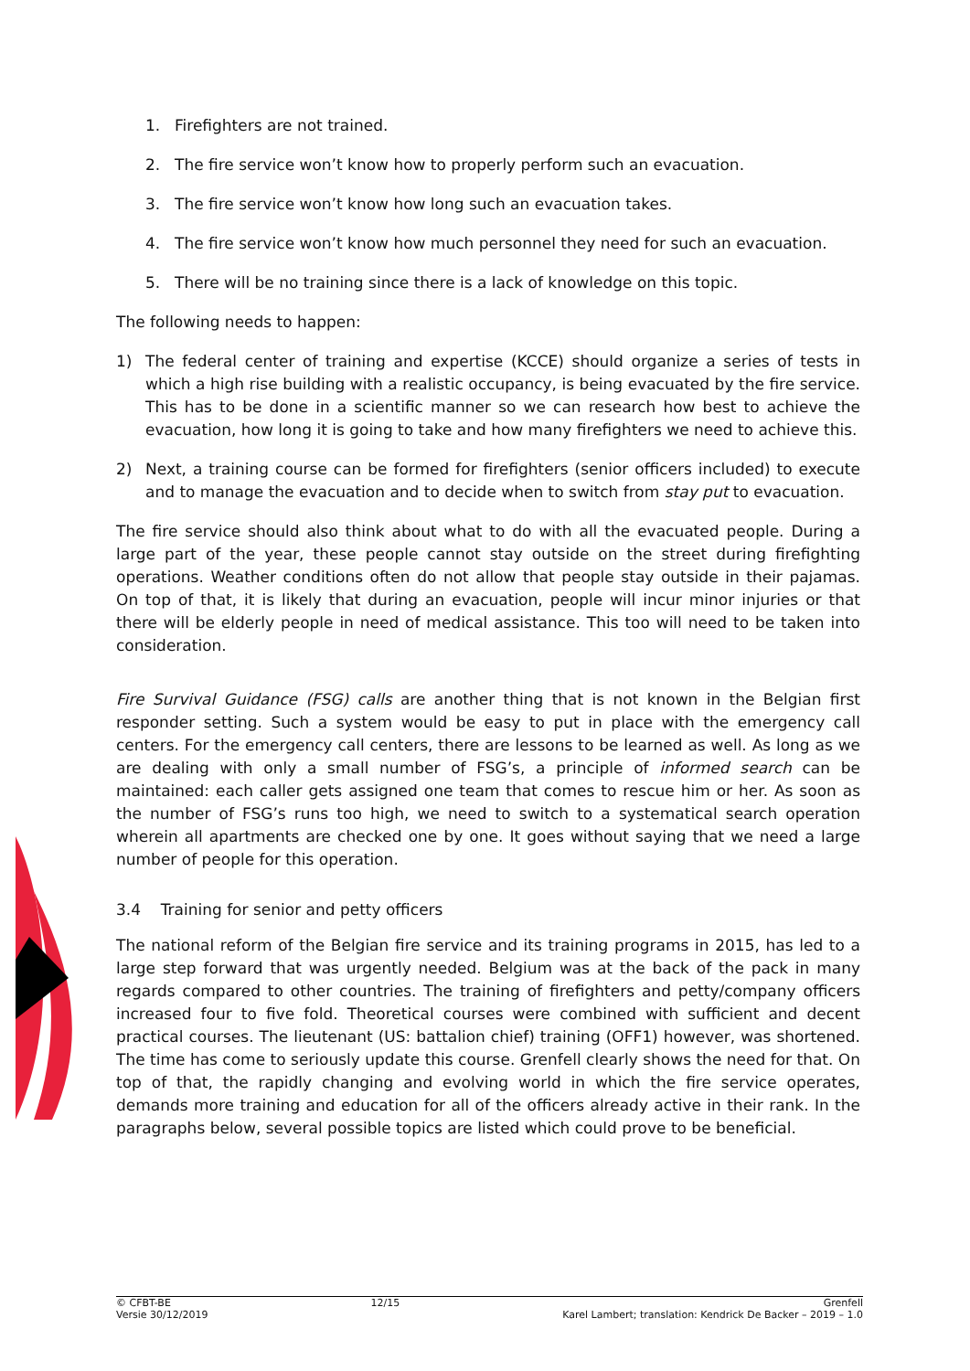1. Firefighters are not trained.
2. The fire service won’t know how to properly perform such an evacuation.
3. The fire service won’t know how long such an evacuation takes.
4. The fire service won’t know how much personnel they need for such an evacuation.
5. There will be no training since there is a lack of knowledge on this topic.
The following needs to happen:
1) The federal center of training and expertise (KCCE) should organize a series of tests in which a high rise building with a realistic occupancy, is being evacuated by the fire service. This has to be done in a scientific manner so we can research how best to achieve the evacuation, how long it is going to take and how many firefighters we need to achieve this.
2) Next, a training course can be formed for firefighters (senior officers included) to execute and to manage the evacuation and to decide when to switch from stay put to evacuation.
The fire service should also think about what to do with all the evacuated people. During a large part of the year, these people cannot stay outside on the street during firefighting operations. Weather conditions often do not allow that people stay outside in their pajamas. On top of that, it is likely that during an evacuation, people will incur minor injuries or that there will be elderly people in need of medical assistance. This too will need to be taken into consideration.
Fire Survival Guidance (FSG) calls are another thing that is not known in the Belgian first responder setting. Such a system would be easy to put in place with the emergency call centers. For the emergency call centers, there are lessons to be learned as well. As long as we are dealing with only a small number of FSG’s, a principle of informed search can be maintained: each caller gets assigned one team that comes to rescue him or her. As soon as the number of FSG’s runs too high, we need to switch to a systematical search operation wherein all apartments are checked one by one. It goes without saying that we need a large number of people for this operation.
3.4 Training for senior and petty officers
The national reform of the Belgian fire service and its training programs in 2015, has led to a large step forward that was urgently needed. Belgium was at the back of the pack in many regards compared to other countries. The training of firefighters and petty/company officers increased four to five fold. Theoretical courses were combined with sufficient and decent practical courses. The lieutenant (US: battalion chief) training (OFF1) however, was shortened. The time has come to seriously update this course. Grenfell clearly shows the need for that. On top of that, the rapidly changing and evolving world in which the fire service operates, demands more training and education for all of the officers already active in their rank. In the paragraphs below, several possible topics are listed which could prove to be beneficial.
© CFBT-BE
Versie 30/12/2019
12/15 Grenfell
Karel Lambert; translation: Kendrick De Backer – 2019 – 1.0